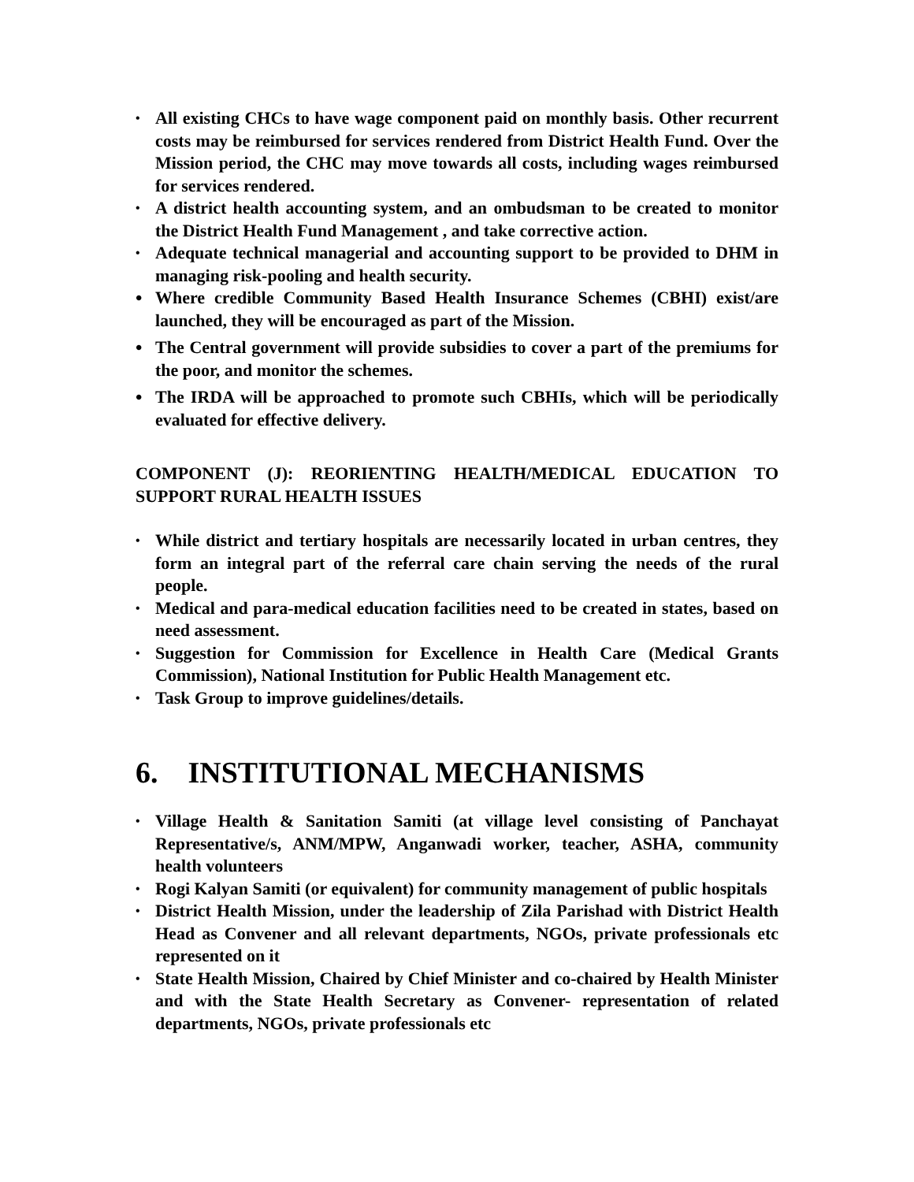• All existing CHCs to have wage component paid on monthly basis. Other recurrent costs may be reimbursed for services rendered from District Health Fund. Over the Mission period, the CHC may move towards all costs, including wages reimbursed for services rendered.
• A district health accounting system, and an ombudsman to be created to monitor the District Health Fund Management , and take corrective action.
• Adequate technical managerial and accounting support to be provided to DHM in managing risk-pooling and health security.
• Where credible Community Based Health Insurance Schemes (CBHI) exist/are launched, they will be encouraged as part of the Mission.
• The Central government will provide subsidies to cover a part of the premiums for the poor, and monitor the schemes.
• The IRDA will be approached to promote such CBHIs, which will be periodically evaluated for effective delivery.
COMPONENT (J): REORIENTING HEALTH/MEDICAL EDUCATION TO SUPPORT RURAL HEALTH ISSUES
• While district and tertiary hospitals are necessarily located in urban centres, they form an integral part of the referral care chain serving the needs of the rural people.
• Medical and para-medical education facilities need to be created in states, based on need assessment.
• Suggestion for Commission for Excellence in Health Care (Medical Grants Commission), National Institution for Public Health Management etc.
• Task Group to improve guidelines/details.
6. INSTITUTIONAL MECHANISMS
• Village Health & Sanitation Samiti (at village level consisting of Panchayat Representative/s, ANM/MPW, Anganwadi worker, teacher, ASHA, community health volunteers
• Rogi Kalyan Samiti (or equivalent) for community management of public hospitals
• District Health Mission, under the leadership of Zila Parishad with District Health Head as Convener and all relevant departments, NGOs, private professionals etc represented on it
• State Health Mission, Chaired by Chief Minister and co-chaired by Health Minister and with the State Health Secretary as Convener- representation of related departments, NGOs, private professionals etc